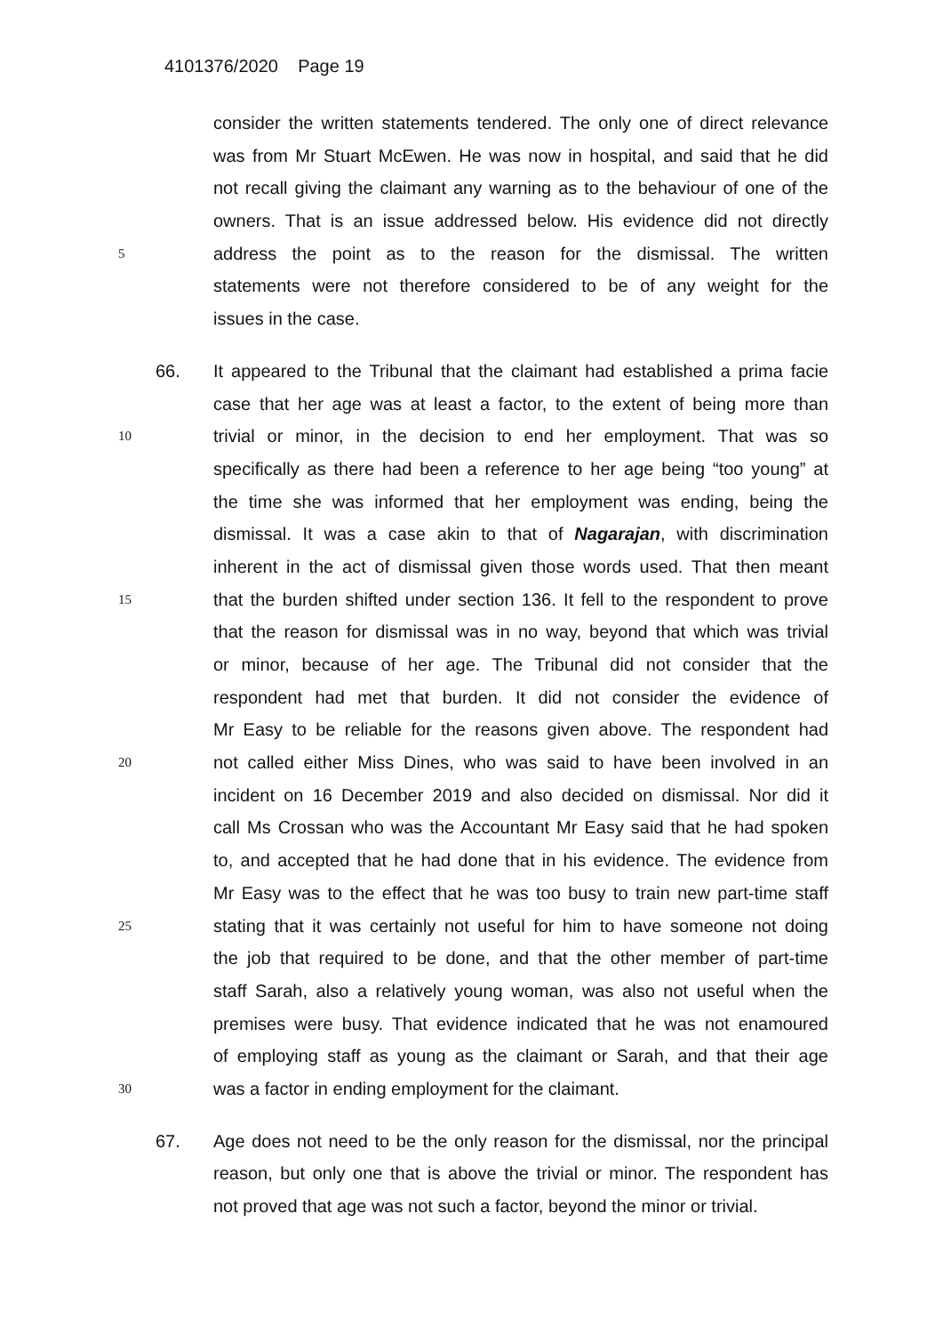4101376/2020 Page 19
consider the written statements tendered. The only one of direct relevance
was from Mr Stuart McEwen. He was now in hospital, and said that he did
not recall giving the claimant any warning as to the behaviour of one of the
owners. That is an issue addressed below. His evidence did not directly
5 address the point as to the reason for the dismissal. The written
statements were not therefore considered to be of any weight for the
issues in the case.
66. It appeared to the Tribunal that the claimant had established a prima facie
case that her age was at least a factor, to the extent of being more than
10 trivial or minor, in the decision to end her employment. That was so
specifically as there had been a reference to her age being “too young” at
the time she was informed that her employment was ending, being the
dismissal. It was a case akin to that of Nagarajan, with discrimination
inherent in the act of dismissal given those words used. That then meant
15 that the burden shifted under section 136. It fell to the respondent to prove
that the reason for dismissal was in no way, beyond that which was trivial
or minor, because of her age. The Tribunal did not consider that the
respondent had met that burden. It did not consider the evidence of
Mr Easy to be reliable for the reasons given above. The respondent had
20 not called either Miss Dines, who was said to have been involved in an
incident on 16 December 2019 and also decided on dismissal. Nor did it
call Ms Crossan who was the Accountant Mr Easy said that he had spoken
to, and accepted that he had done that in his evidence. The evidence from
Mr Easy was to the effect that he was too busy to train new part-time staff
25 stating that it was certainly not useful for him to have someone not doing
the job that required to be done, and that the other member of part-time
staff Sarah, also a relatively young woman, was also not useful when the
premises were busy. That evidence indicated that he was not enamoured
of employing staff as young as the claimant or Sarah, and that their age
30 was a factor in ending employment for the claimant.
67. Age does not need to be the only reason for the dismissal, nor the principal
reason, but only one that is above the trivial or minor. The respondent has
not proved that age was not such a factor, beyond the minor or trivial.